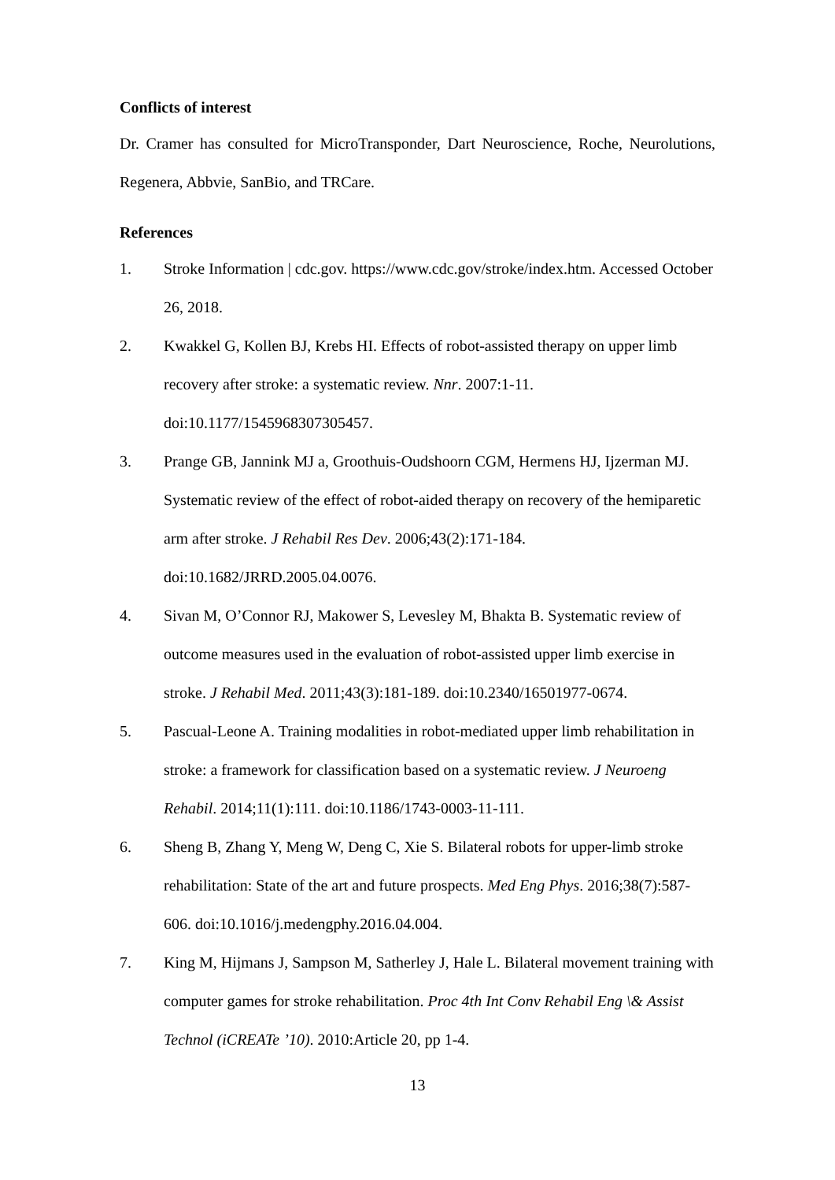Conflicts of interest
Dr. Cramer has consulted for MicroTransponder, Dart Neuroscience, Roche, Neurolutions, Regenera, Abbvie, SanBio, and TRCare.
References
1. Stroke Information | cdc.gov. https://www.cdc.gov/stroke/index.htm. Accessed October 26, 2018.
2. Kwakkel G, Kollen BJ, Krebs HI. Effects of robot-assisted therapy on upper limb recovery after stroke: a systematic review. Nnr. 2007:1-11. doi:10.1177/1545968307305457.
3. Prange GB, Jannink MJ a, Groothuis-Oudshoorn CGM, Hermens HJ, Ijzerman MJ. Systematic review of the effect of robot-aided therapy on recovery of the hemiparetic arm after stroke. J Rehabil Res Dev. 2006;43(2):171-184. doi:10.1682/JRRD.2005.04.0076.
4. Sivan M, O’Connor RJ, Makower S, Levesley M, Bhakta B. Systematic review of outcome measures used in the evaluation of robot-assisted upper limb exercise in stroke. J Rehabil Med. 2011;43(3):181-189. doi:10.2340/16501977-0674.
5. Pascual-Leone A. Training modalities in robot-mediated upper limb rehabilitation in stroke: a framework for classification based on a systematic review. J Neuroeng Rehabil. 2014;11(1):111. doi:10.1186/1743-0003-11-111.
6. Sheng B, Zhang Y, Meng W, Deng C, Xie S. Bilateral robots for upper-limb stroke rehabilitation: State of the art and future prospects. Med Eng Phys. 2016;38(7):587-606. doi:10.1016/j.medengphy.2016.04.004.
7. King M, Hijmans J, Sampson M, Satherley J, Hale L. Bilateral movement training with computer games for stroke rehabilitation. Proc 4th Int Conv Rehabil Eng \& Assist Technol (iCREATe ’10). 2010:Article 20, pp 1-4.
13